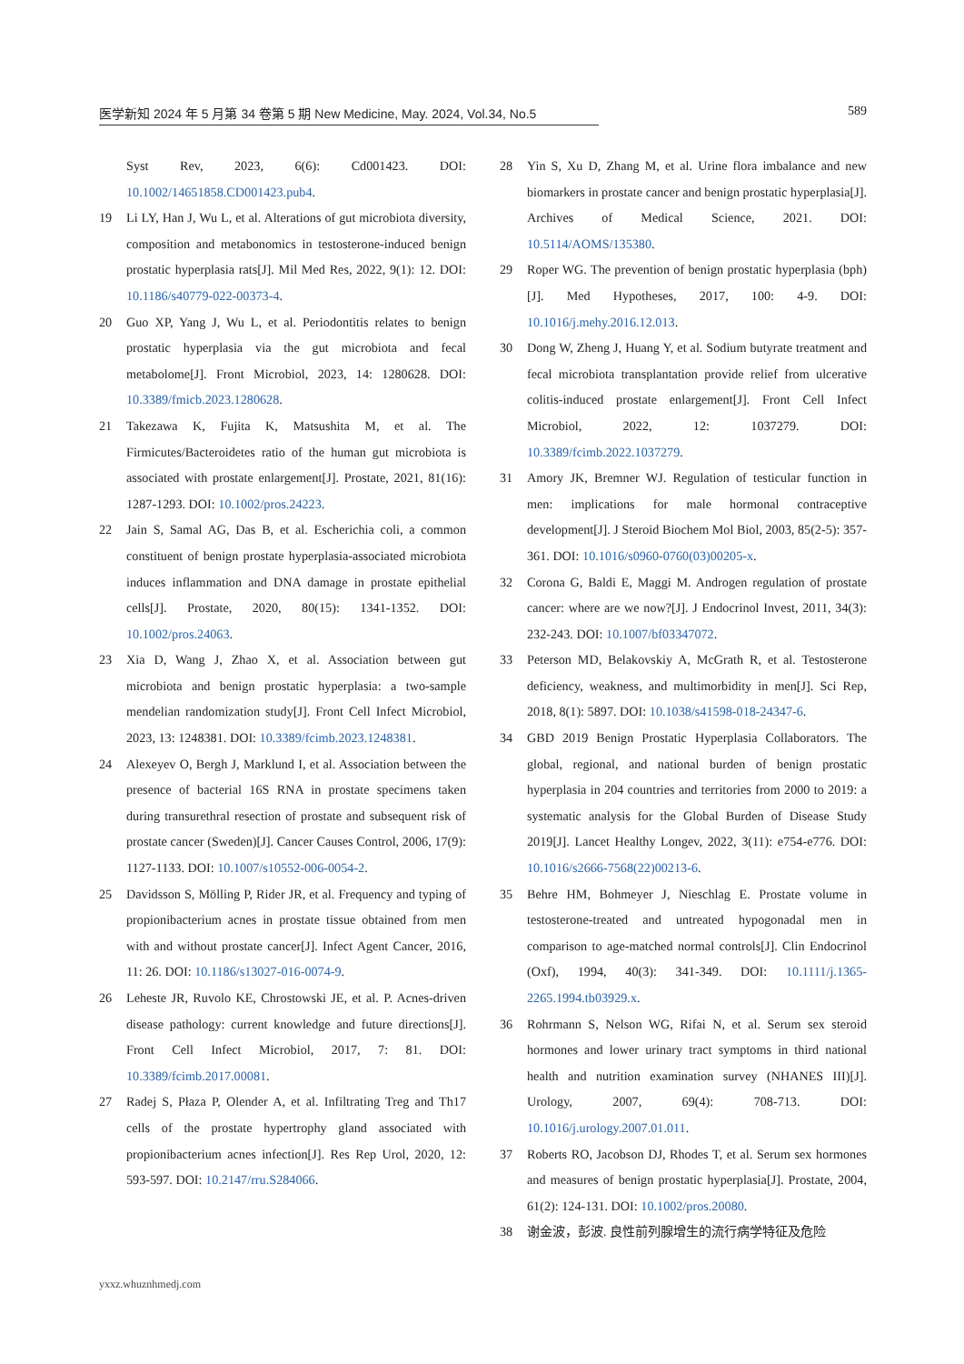医学新知 2024 年 5 月第 34 卷第 5 期 New Medicine, May. 2024, Vol.34, No.5 589
Syst Rev, 2023, 6(6): Cd001423. DOI: 10.1002/14651858.CD001423.pub4.
19 Li LY, Han J, Wu L, et al. Alterations of gut microbiota diversity, composition and metabonomics in testosterone-induced benign prostatic hyperplasia rats[J]. Mil Med Res, 2022, 9(1): 12. DOI: 10.1186/s40779-022-00373-4.
20 Guo XP, Yang J, Wu L, et al. Periodontitis relates to benign prostatic hyperplasia via the gut microbiota and fecal metabolome[J]. Front Microbiol, 2023, 14: 1280628. DOI: 10.3389/fmicb.2023.1280628.
21 Takezawa K, Fujita K, Matsushita M, et al. The Firmicutes/Bacteroidetes ratio of the human gut microbiota is associated with prostate enlargement[J]. Prostate, 2021, 81(16): 1287-1293. DOI: 10.1002/pros.24223.
22 Jain S, Samal AG, Das B, et al. Escherichia coli, a common constituent of benign prostate hyperplasia-associated microbiota induces inflammation and DNA damage in prostate epithelial cells[J]. Prostate, 2020, 80(15): 1341-1352. DOI: 10.1002/pros.24063.
23 Xia D, Wang J, Zhao X, et al. Association between gut microbiota and benign prostatic hyperplasia: a two-sample mendelian randomization study[J]. Front Cell Infect Microbiol, 2023, 13: 1248381. DOI: 10.3389/fcimb.2023.1248381.
24 Alexeyev O, Bergh J, Marklund I, et al. Association between the presence of bacterial 16S RNA in prostate specimens taken during transurethral resection of prostate and subsequent risk of prostate cancer (Sweden)[J]. Cancer Causes Control, 2006, 17(9): 1127-1133. DOI: 10.1007/s10552-006-0054-2.
25 Davidsson S, Mölling P, Rider JR, et al. Frequency and typing of propionibacterium acnes in prostate tissue obtained from men with and without prostate cancer[J]. Infect Agent Cancer, 2016, 11: 26. DOI: 10.1186/s13027-016-0074-9.
26 Leheste JR, Ruvolo KE, Chrostowski JE, et al. P. Acnes-driven disease pathology: current knowledge and future directions[J]. Front Cell Infect Microbiol, 2017, 7: 81. DOI: 10.3389/fcimb.2017.00081.
27 Radej S, Płaza P, Olender A, et al. Infiltrating Treg and Th17 cells of the prostate hypertrophy gland associated with propionibacterium acnes infection[J]. Res Rep Urol, 2020, 12: 593-597. DOI: 10.2147/rru.S284066.
28 Yin S, Xu D, Zhang M, et al. Urine flora imbalance and new biomarkers in prostate cancer and benign prostatic hyperplasia[J]. Archives of Medical Science, 2021. DOI: 10.5114/AOMS/135380.
29 Roper WG. The prevention of benign prostatic hyperplasia (bph)[J]. Med Hypotheses, 2017, 100: 4-9. DOI: 10.1016/j.mehy.2016.12.013.
30 Dong W, Zheng J, Huang Y, et al. Sodium butyrate treatment and fecal microbiota transplantation provide relief from ulcerative colitis-induced prostate enlargement[J]. Front Cell Infect Microbiol, 2022, 12: 1037279. DOI: 10.3389/fcimb.2022.1037279.
31 Amory JK, Bremner WJ. Regulation of testicular function in men: implications for male hormonal contraceptive development[J]. J Steroid Biochem Mol Biol, 2003, 85(2-5): 357-361. DOI: 10.1016/s0960-0760(03)00205-x.
32 Corona G, Baldi E, Maggi M. Androgen regulation of prostate cancer: where are we now?[J]. J Endocrinol Invest, 2011, 34(3): 232-243. DOI: 10.1007/bf03347072.
33 Peterson MD, Belakovskiy A, McGrath R, et al. Testosterone deficiency, weakness, and multimorbidity in men[J]. Sci Rep, 2018, 8(1): 5897. DOI: 10.1038/s41598-018-24347-6.
34 GBD 2019 Benign Prostatic Hyperplasia Collaborators. The global, regional, and national burden of benign prostatic hyperplasia in 204 countries and territories from 2000 to 2019: a systematic analysis for the Global Burden of Disease Study 2019[J]. Lancet Healthy Longev, 2022, 3(11): e754-e776. DOI: 10.1016/s2666-7568(22)00213-6.
35 Behre HM, Bohmeyer J, Nieschlag E. Prostate volume in testosterone-treated and untreated hypogonadal men in comparison to age-matched normal controls[J]. Clin Endocrinol (Oxf), 1994, 40(3): 341-349. DOI: 10.1111/j.1365-2265.1994.tb03929.x.
36 Rohrmann S, Nelson WG, Rifai N, et al. Serum sex steroid hormones and lower urinary tract symptoms in third national health and nutrition examination survey (NHANES III)[J]. Urology, 2007, 69(4): 708-713. DOI: 10.1016/j.urology.2007.01.011.
37 Roberts RO, Jacobson DJ, Rhodes T, et al. Serum sex hormones and measures of benign prostatic hyperplasia[J]. Prostate, 2004, 61(2): 124-131. DOI: 10.1002/pros.20080.
38 谢金波，彭波. 良性前列腺增生的流行病学特征及危险
yxxz.whuznhmedj.com